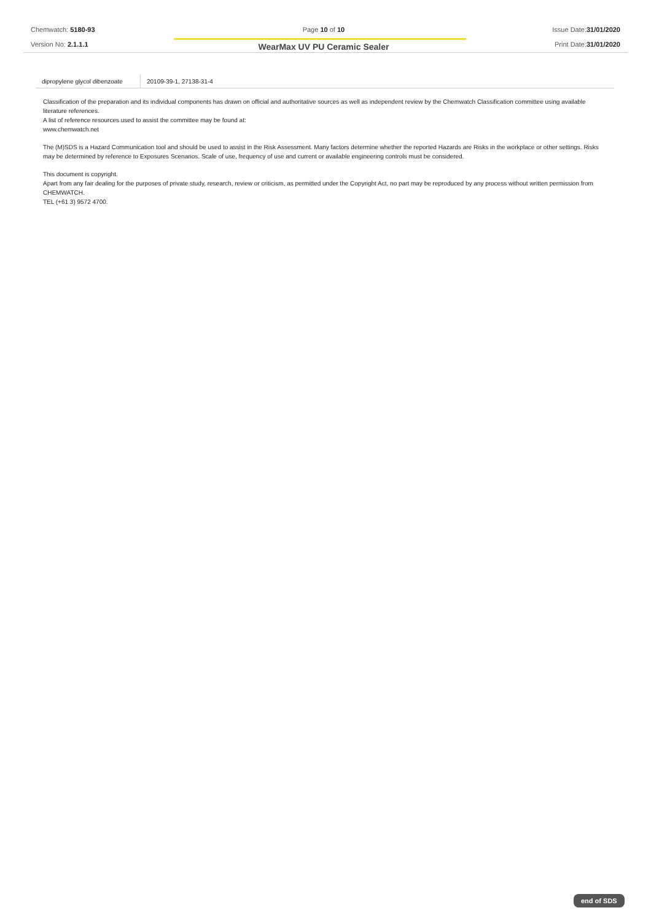Chemwatch: 5180-93
Version No: 2.1.1.1
Page 10 of 10
WearMax UV PU Ceramic Sealer
Issue Date:31/01/2020
Print Date:31/01/2020
| dipropylene glycol dibenzoate | 20109-39-1, 27138-31-4 |
Classification of the preparation and its individual components has drawn on official and authoritative sources as well as independent review by the Chemwatch Classification committee using available literature references.
A list of reference resources used to assist the committee may be found at:
www.chemwatch.net
The (M)SDS is a Hazard Communication tool and should be used to assist in the Risk Assessment. Many factors determine whether the reported Hazards are Risks in the workplace or other settings. Risks may be determined by reference to Exposures Scenarios. Scale of use, frequency of use and current or available engineering controls must be considered.
This document is copyright.
Apart from any fair dealing for the purposes of private study, research, review or criticism, as permitted under the Copyright Act, no part may be reproduced by any process without written permission from CHEMWATCH.
TEL (+61 3) 9572 4700.
end of SDS